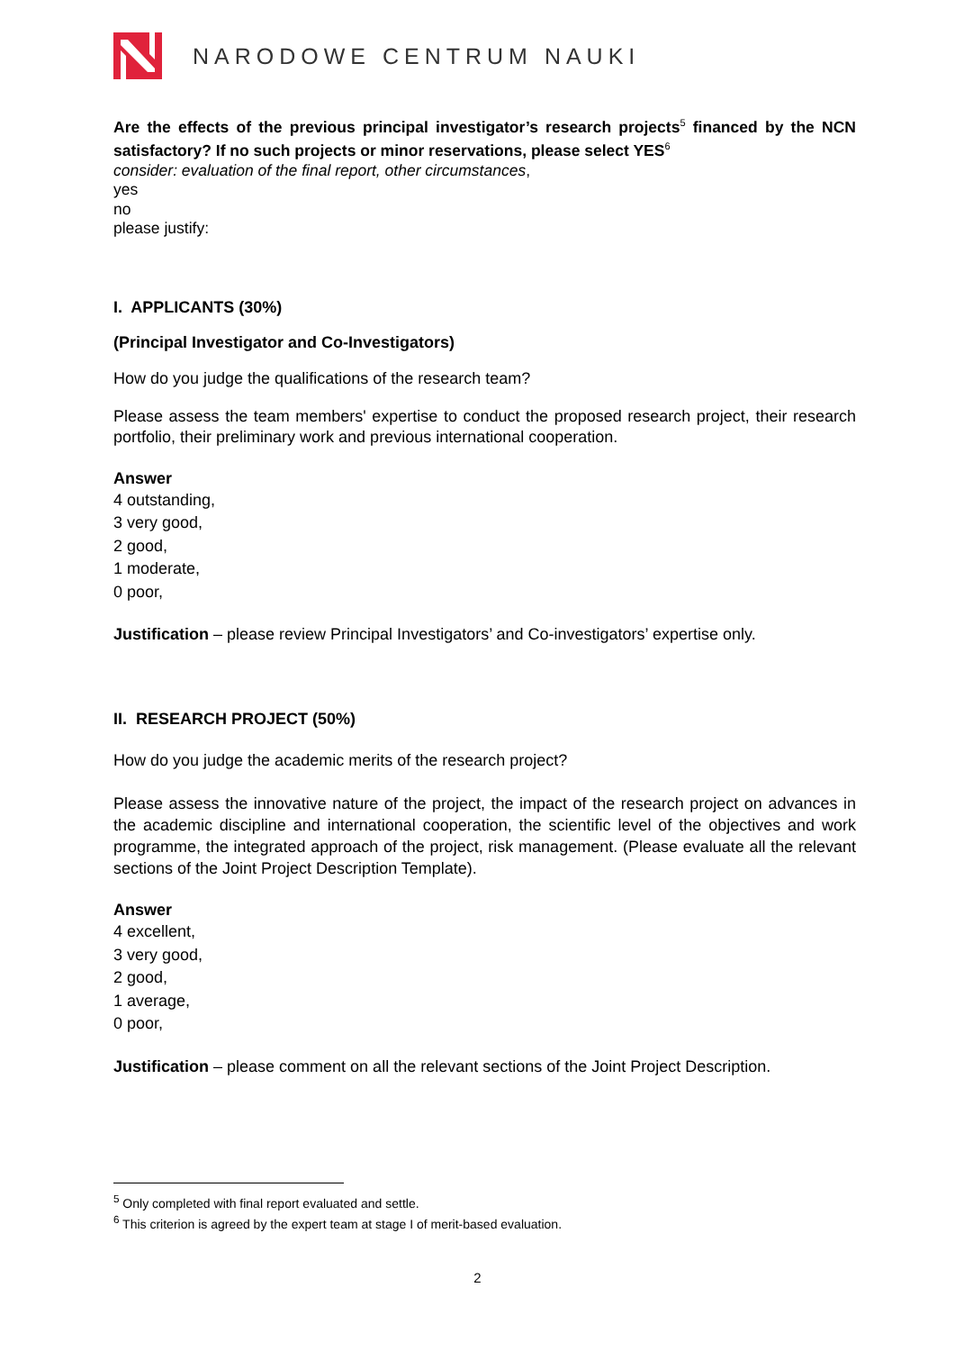NARODOWE CENTRUM NAUKI
Are the effects of the previous principal investigator’s research projects<sup>5</sup> financed by the NCN satisfactory? If no such projects or minor reservations, please select YES<sup>6</sup>
consider: evaluation of the final report, other circumstances,
yes
no
please justify:
I. APPLICANTS (30%)
(Principal Investigator and Co-Investigators)
How do you judge the qualifications of the research team?
Please assess the team members' expertise to conduct the proposed research project, their research portfolio, their preliminary work and previous international cooperation.
Answer
4 outstanding,
3 very good,
2 good,
1 moderate,
0 poor,
Justification – please review Principal Investigators’ and Co-investigators’ expertise only.
II. RESEARCH PROJECT (50%)
How do you judge the academic merits of the research project?
Please assess the innovative nature of the project, the impact of the research project on advances in the academic discipline and international cooperation, the scientific level of the objectives and work programme, the integrated approach of the project, risk management. (Please evaluate all the relevant sections of the Joint Project Description Template).
Answer
4 excellent,
3 very good,
2 good,
1 average,
0 poor,
Justification – please comment on all the relevant sections of the Joint Project Description.
<sup>5</sup> Only completed with final report evaluated and settle.
<sup>6</sup> This criterion is agreed by the expert team at stage I of merit-based evaluation.
2